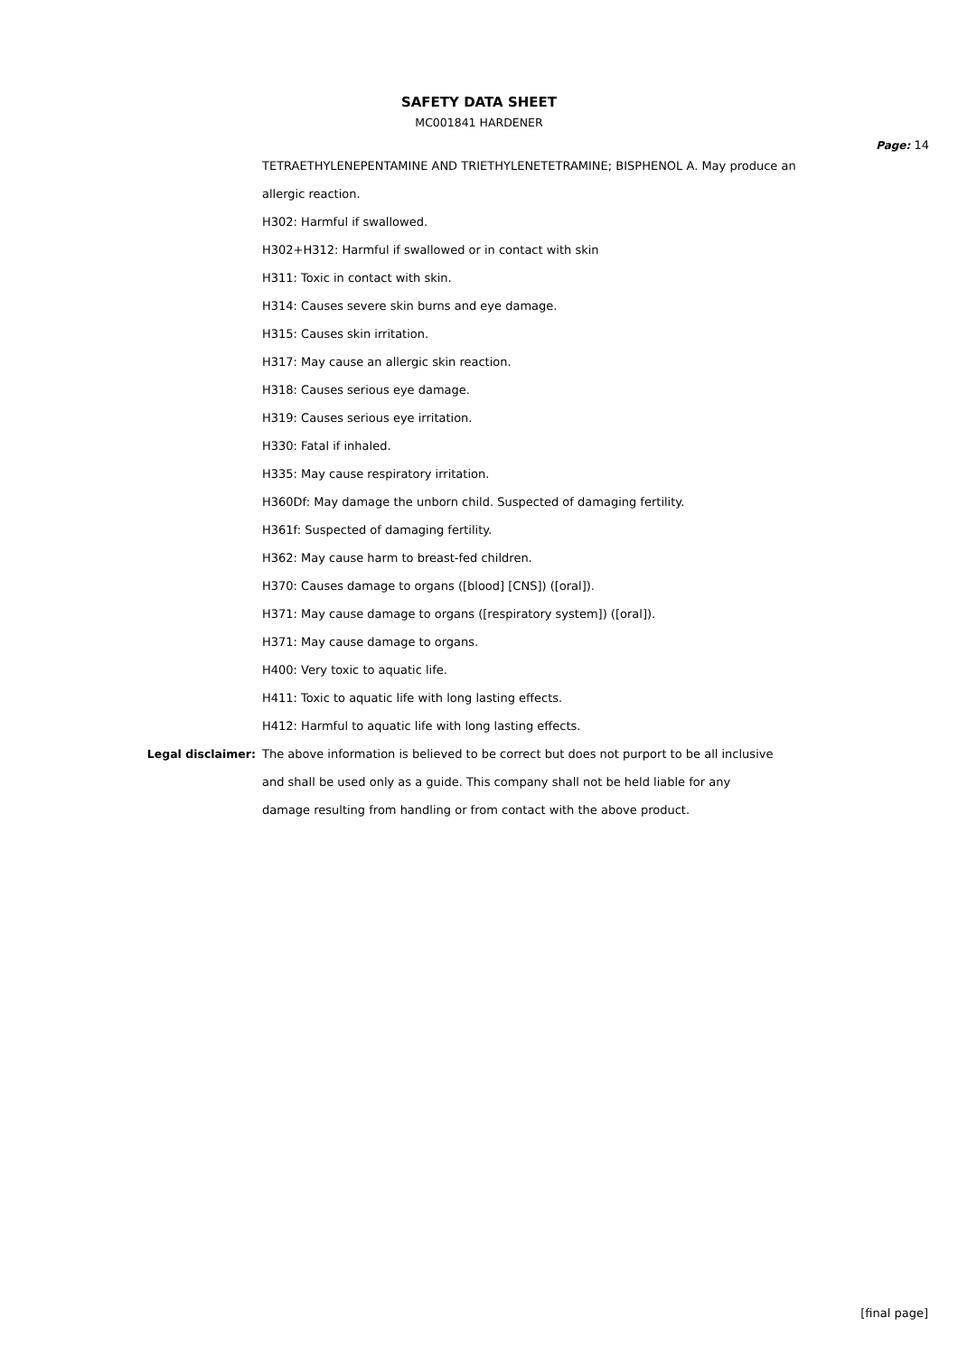SAFETY DATA SHEET
MC001841 HARDENER
Page: 14
TETRAETHYLENEPENTAMINE AND TRIETHYLENETETRAMINE; BISPHENOL A. May produce an
allergic reaction.
H302: Harmful if swallowed.
H302+H312: Harmful if swallowed or in contact with skin
H311: Toxic in contact with skin.
H314: Causes severe skin burns and eye damage.
H315: Causes skin irritation.
H317: May cause an allergic skin reaction.
H318: Causes serious eye damage.
H319: Causes serious eye irritation.
H330: Fatal if inhaled.
H335: May cause respiratory irritation.
H360Df: May damage the unborn child. Suspected of damaging fertility.
H361f: Suspected of damaging fertility.
H362: May cause harm to breast-fed children.
H370: Causes damage to organs ([blood] [CNS]) ([oral]).
H371: May cause damage to organs ([respiratory system]) ([oral]).
H371: May cause damage to organs.
H400: Very toxic to aquatic life.
H411: Toxic to aquatic life with long lasting effects.
H412: Harmful to aquatic life with long lasting effects.
Legal disclaimer: The above information is believed to be correct but does not purport to be all inclusive
and shall be used only as a guide. This company shall not be held liable for any
damage resulting from handling or from contact with the above product.
[final page]